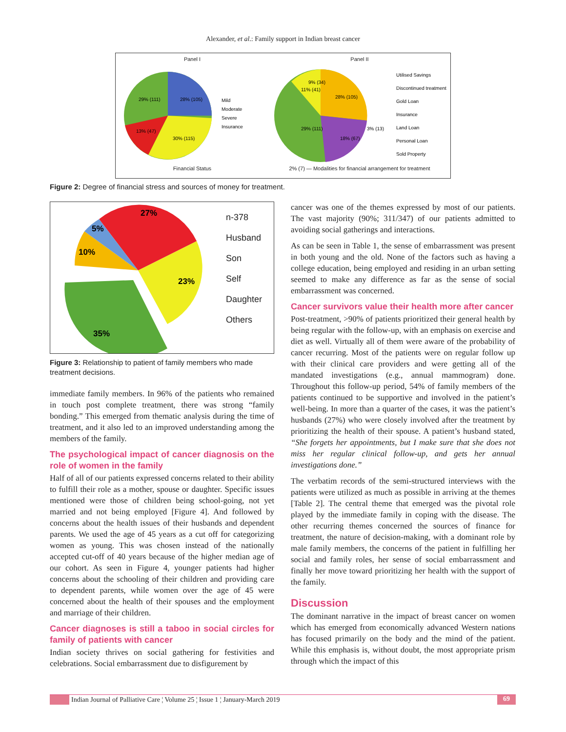Alexander, et al.: Family support in Indian breast cancer
Panel I
29% (111)
28% (105)
13% (47)
30% (115)
Mild
Moderate
Severe
Insurance
Financial Status
Panel II
11% (41)
9% (34)
28% (105)
29% (111)
18% (67)
3% (13)
Utilised Savings
Discontinued treatment
Gold Loan
Insurance
Land Loan
Personal Loan
Sold Property
2% (7) — Modalities for financial arrangement for treatment
Figure 2: Degree of financial stress and sources of money for treatment.
27%
5%
10%
23%
35%
n-378
Husband
Son
Self
Daughter
Others
Figure 3: Relationship to patient of family members who made treatment decisions.
immediate family members. In 96% of the patients who remained in touch post complete treatment, there was strong “family bonding.” This emerged from thematic analysis during the time of treatment, and it also led to an improved understanding among the members of the family.
The psychological impact of cancer diagnosis on the role of women in the family
Half of all of our patients expressed concerns related to their ability to fulfill their role as a mother, spouse or daughter. Specific issues mentioned were those of children being school-going, not yet married and not being employed [Figure 4]. And followed by concerns about the health issues of their husbands and dependent parents. We used the age of 45 years as a cut off for categorizing women as young. This was chosen instead of the nationally accepted cut-off of 40 years because of the higher median age of our cohort. As seen in Figure 4, younger patients had higher concerns about the schooling of their children and providing care to dependent parents, while women over the age of 45 were concerned about the health of their spouses and the employment and marriage of their children.
Cancer diagnoses is still a taboo in social circles for family of patients with cancer
Indian society thrives on social gathering for festivities and celebrations. Social embarrassment due to disfigurement by
cancer was one of the themes expressed by most of our patients. The vast majority (90%; 311/347) of our patients admitted to avoiding social gatherings and interactions.
As can be seen in Table 1, the sense of embarrassment was present in both young and the old. None of the factors such as having a college education, being employed and residing in an urban setting seemed to make any difference as far as the sense of social embarrassment was concerned.
Cancer survivors value their health more after cancer
Post-treatment, >90% of patients prioritized their general health by being regular with the follow-up, with an emphasis on exercise and diet as well. Virtually all of them were aware of the probability of cancer recurring. Most of the patients were on regular follow up with their clinical care providers and were getting all of the mandated investigations (e.g., annual mammogram) done. Throughout this follow-up period, 54% of family members of the patients continued to be supportive and involved in the patient’s well-being. In more than a quarter of the cases, it was the patient’s husbands (27%) who were closely involved after the treatment by prioritizing the health of their spouse. A patient’s husband stated, “She forgets her appointments, but I make sure that she does not miss her regular clinical follow-up, and gets her annual investigations done.”
The verbatim records of the semi-structured interviews with the patients were utilized as much as possible in arriving at the themes [Table 2]. The central theme that emerged was the pivotal role played by the immediate family in coping with the disease. The other recurring themes concerned the sources of finance for treatment, the nature of decision-making, with a dominant role by male family members, the concerns of the patient in fulfilling her social and family roles, her sense of social embarrassment and finally her move toward prioritizing her health with the support of the family.
Discussion
The dominant narrative in the impact of breast cancer on women which has emerged from economically advanced Western nations has focused primarily on the body and the mind of the patient. While this emphasis is, without doubt, the most appropriate prism through which the impact of this
Indian Journal of Palliative Care ¦ Volume 25 ¦ Issue 1 ¦ January-March 2019 69